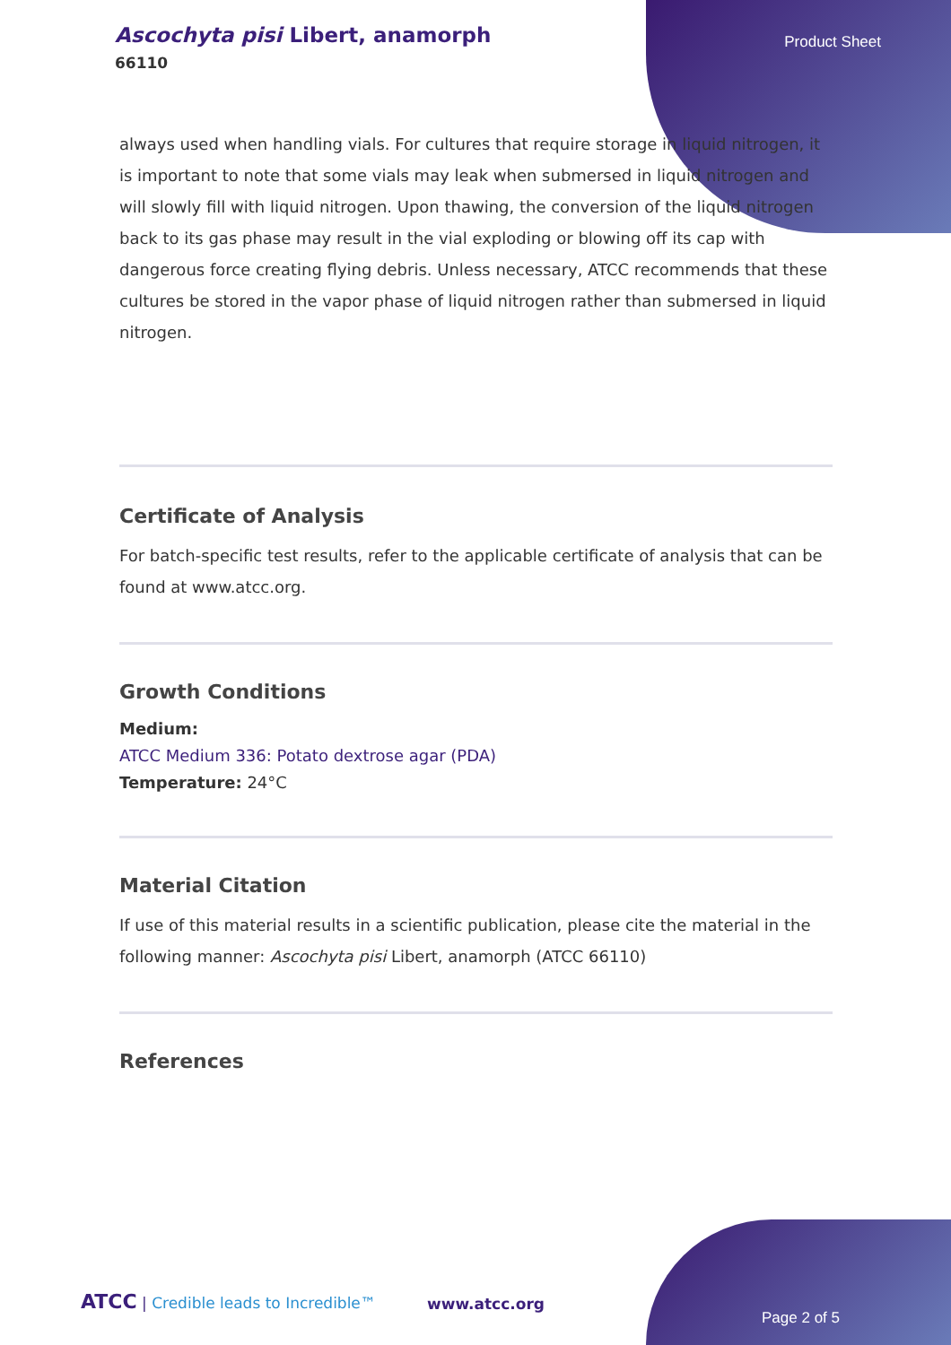Ascochyta pisi Libert, anamorph
66110
Product Sheet
always used when handling vials. For cultures that require storage in liquid nitrogen, it is important to note that some vials may leak when submersed in liquid nitrogen and will slowly fill with liquid nitrogen. Upon thawing, the conversion of the liquid nitrogen back to its gas phase may result in the vial exploding or blowing off its cap with dangerous force creating flying debris. Unless necessary, ATCC recommends that these cultures be stored in the vapor phase of liquid nitrogen rather than submersed in liquid nitrogen.
Certificate of Analysis
For batch-specific test results, refer to the applicable certificate of analysis that can be found at www.atcc.org.
Growth Conditions
Medium:
ATCC Medium 336: Potato dextrose agar (PDA)
Temperature: 24°C
Material Citation
If use of this material results in a scientific publication, please cite the material in the following manner: Ascochyta pisi Libert, anamorph (ATCC 66110)
References
ATCC | Credible leads to Incredible™
www.atcc.org
Page 2 of 5